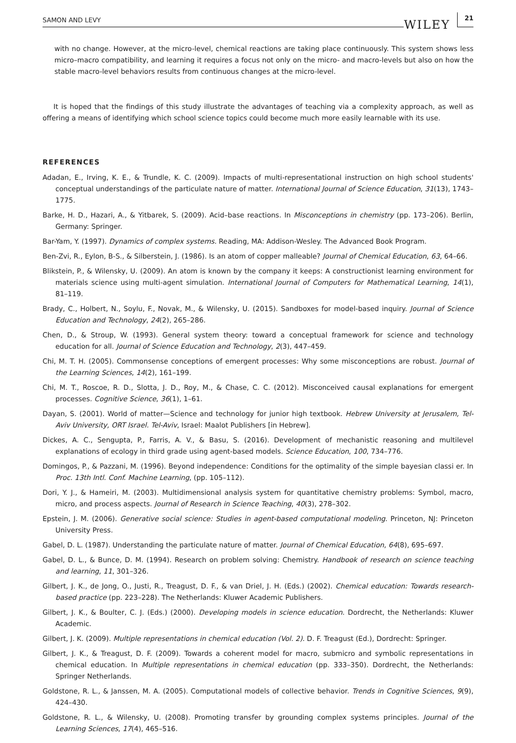SAMON AND LEVY WILEY 21
with no change. However, at the micro-level, chemical reactions are taking place continuously. This system shows less micro–macro compatibility, and learning it requires a focus not only on the micro- and macro-levels but also on how the stable macro-level behaviors results from continuous changes at the micro-level.
It is hoped that the findings of this study illustrate the advantages of teaching via a complexity approach, as well as offering a means of identifying which school science topics could become much more easily learnable with its use.
REFERENCES
Adadan, E., Irving, K. E., & Trundle, K. C. (2009). Impacts of multi-representational instruction on high school students' conceptual understandings of the particulate nature of matter. International Journal of Science Education, 31(13), 1743–1775.
Barke, H. D., Hazari, A., & Yitbarek, S. (2009). Acid–base reactions. In Misconceptions in chemistry (pp. 173–206). Berlin, Germany: Springer.
Bar-Yam, Y. (1997). Dynamics of complex systems. Reading, MA: Addison-Wesley. The Advanced Book Program.
Ben-Zvi, R., Eylon, B-S., & Silberstein, J. (1986). Is an atom of copper malleable? Journal of Chemical Education, 63, 64–66.
Blikstein, P., & Wilensky, U. (2009). An atom is known by the company it keeps: A constructionist learning environment for materials science using multi-agent simulation. International Journal of Computers for Mathematical Learning, 14(1), 81–119.
Brady, C., Holbert, N., Soylu, F., Novak, M., & Wilensky, U. (2015). Sandboxes for model-based inquiry. Journal of Science Education and Technology, 24(2), 265–286.
Chen, D., & Stroup, W. (1993). General system theory: toward a conceptual framework for science and technology education for all. Journal of Science Education and Technology, 2(3), 447–459.
Chi, M. T. H. (2005). Commonsense conceptions of emergent processes: Why some misconceptions are robust. Journal of the Learning Sciences, 14(2), 161–199.
Chi, M. T., Roscoe, R. D., Slotta, J. D., Roy, M., & Chase, C. C. (2012). Misconceived causal explanations for emergent processes. Cognitive Science, 36(1), 1–61.
Dayan, S. (2001). World of matter—Science and technology for junior high textbook. Hebrew University at Jerusalem, Tel-Aviv University, ORT Israel. Tel-Aviv, Israel: Maalot Publishers [in Hebrew].
Dickes, A. C., Sengupta, P., Farris, A. V., & Basu, S. (2016). Development of mechanistic reasoning and multilevel explanations of ecology in third grade using agent-based models. Science Education, 100, 734–776.
Domingos, P., & Pazzani, M. (1996). Beyond independence: Conditions for the optimality of the simple bayesian classi er. In Proc. 13th Intl. Conf. Machine Learning, (pp. 105–112).
Dori, Y. J., & Hameiri, M. (2003). Multidimensional analysis system for quantitative chemistry problems: Symbol, macro, micro, and process aspects. Journal of Research in Science Teaching, 40(3), 278–302.
Epstein, J. M. (2006). Generative social science: Studies in agent-based computational modeling. Princeton, NJ: Princeton University Press.
Gabel, D. L. (1987). Understanding the particulate nature of matter. Journal of Chemical Education, 64(8), 695–697.
Gabel, D. L., & Bunce, D. M. (1994). Research on problem solving: Chemistry. Handbook of research on science teaching and learning, 11, 301–326.
Gilbert, J. K., de Jong, O., Justi, R., Treagust, D. F., & van Driel, J. H. (Eds.) (2002). Chemical education: Towards research-based practice (pp. 223–228). The Netherlands: Kluwer Academic Publishers.
Gilbert, J. K., & Boulter, C. J. (Eds.) (2000). Developing models in science education. Dordrecht, the Netherlands: Kluwer Academic.
Gilbert, J. K. (2009). Multiple representations in chemical education (Vol. 2). D. F. Treagust (Ed.), Dordrecht: Springer.
Gilbert, J. K., & Treagust, D. F. (2009). Towards a coherent model for macro, submicro and symbolic representations in chemical education. In Multiple representations in chemical education (pp. 333–350). Dordrecht, the Netherlands: Springer Netherlands.
Goldstone, R. L., & Janssen, M. A. (2005). Computational models of collective behavior. Trends in Cognitive Sciences, 9(9), 424–430.
Goldstone, R. L., & Wilensky, U. (2008). Promoting transfer by grounding complex systems principles. Journal of the Learning Sciences, 17(4), 465–516.